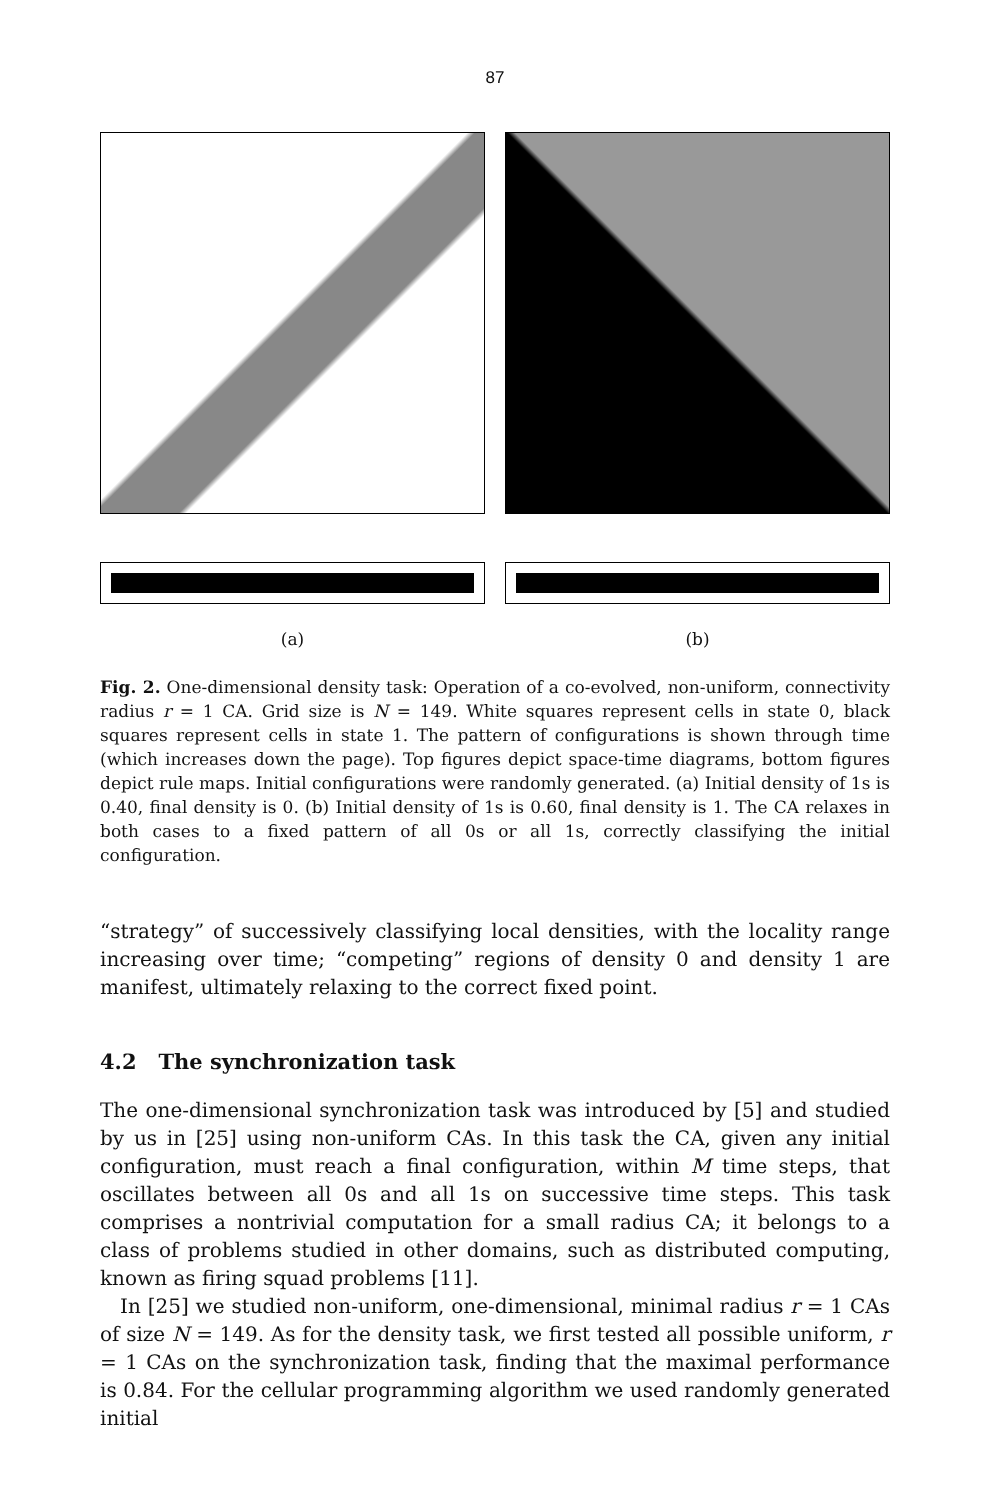87
(a) (b)
Fig. 2. One-dimensional density task: Operation of a co-evolved, non-uniform, connectivity radius r = 1 CA. Grid size is N = 149. White squares represent cells in state 0, black squares represent cells in state 1. The pattern of configurations is shown through time (which increases down the page). Top figures depict space-time diagrams, bottom figures depict rule maps. Initial configurations were randomly generated. (a) Initial density of 1s is 0.40, final density is 0. (b) Initial density of 1s is 0.60, final density is 1. The CA relaxes in both cases to a fixed pattern of all 0s or all 1s, correctly classifying the initial configuration.
“strategy” of successively classifying local densities, with the locality range increasing over time; “competing” regions of density 0 and density 1 are manifest, ultimately relaxing to the correct fixed point.
4.2 The synchronization task
The one-dimensional synchronization task was introduced by [5] and studied by us in [25] using non-uniform CAs. In this task the CA, given any initial configuration, must reach a final configuration, within M time steps, that oscillates between all 0s and all 1s on successive time steps. This task comprises a nontrivial computation for a small radius CA; it belongs to a class of problems studied in other domains, such as distributed computing, known as firing squad problems [11].
In [25] we studied non-uniform, one-dimensional, minimal radius r = 1 CAs of size N = 149. As for the density task, we first tested all possible uniform, r = 1 CAs on the synchronization task, finding that the maximal performance is 0.84. For the cellular programming algorithm we used randomly generated initial